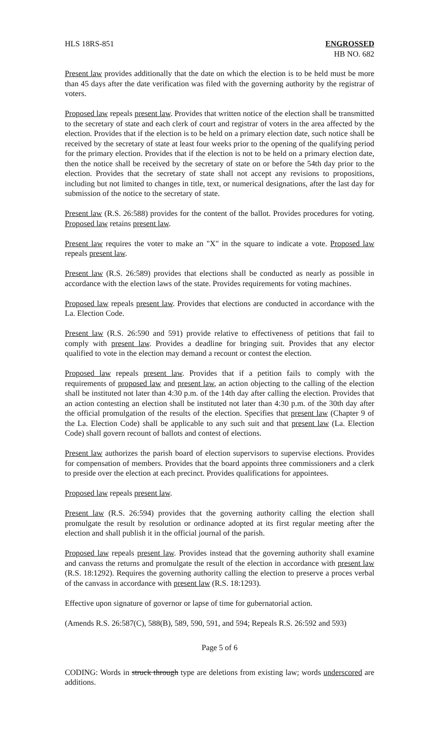HLS 18RS-851 ENGROSSED
HB NO. 682
Present law provides additionally that the date on which the election is to be held must be more than 45 days after the date verification was filed with the governing authority by the registrar of voters.
Proposed law repeals present law. Provides that written notice of the election shall be transmitted to the secretary of state and each clerk of court and registrar of voters in the area affected by the election. Provides that if the election is to be held on a primary election date, such notice shall be received by the secretary of state at least four weeks prior to the opening of the qualifying period for the primary election. Provides that if the election is not to be held on a primary election date, then the notice shall be received by the secretary of state on or before the 54th day prior to the election. Provides that the secretary of state shall not accept any revisions to propositions, including but not limited to changes in title, text, or numerical designations, after the last day for submission of the notice to the secretary of state.
Present law (R.S. 26:588) provides for the content of the ballot. Provides procedures for voting. Proposed law retains present law.
Present law requires the voter to make an "X" in the square to indicate a vote. Proposed law repeals present law.
Present law (R.S. 26:589) provides that elections shall be conducted as nearly as possible in accordance with the election laws of the state. Provides requirements for voting machines.
Proposed law repeals present law. Provides that elections are conducted in accordance with the La. Election Code.
Present law (R.S. 26:590 and 591) provide relative to effectiveness of petitions that fail to comply with present law. Provides a deadline for bringing suit. Provides that any elector qualified to vote in the election may demand a recount or contest the election.
Proposed law repeals present law. Provides that if a petition fails to comply with the requirements of proposed law and present law, an action objecting to the calling of the election shall be instituted not later than 4:30 p.m. of the 14th day after calling the election. Provides that an action contesting an election shall be instituted not later than 4:30 p.m. of the 30th day after the official promulgation of the results of the election. Specifies that present law (Chapter 9 of the La. Election Code) shall be applicable to any such suit and that present law (La. Election Code) shall govern recount of ballots and contest of elections.
Present law authorizes the parish board of election supervisors to supervise elections. Provides for compensation of members. Provides that the board appoints three commissioners and a clerk to preside over the election at each precinct. Provides qualifications for appointees.
Proposed law repeals present law.
Present law (R.S. 26:594) provides that the governing authority calling the election shall promulgate the result by resolution or ordinance adopted at its first regular meeting after the election and shall publish it in the official journal of the parish.
Proposed law repeals present law. Provides instead that the governing authority shall examine and canvass the returns and promulgate the result of the election in accordance with present law (R.S. 18:1292). Requires the governing authority calling the election to preserve a proces verbal of the canvass in accordance with present law (R.S. 18:1293).
Effective upon signature of governor or lapse of time for gubernatorial action.
(Amends R.S. 26:587(C), 588(B), 589, 590, 591, and 594; Repeals R.S. 26:592 and 593)
Page 5 of 6
CODING: Words in struck through type are deletions from existing law; words underscored are additions.